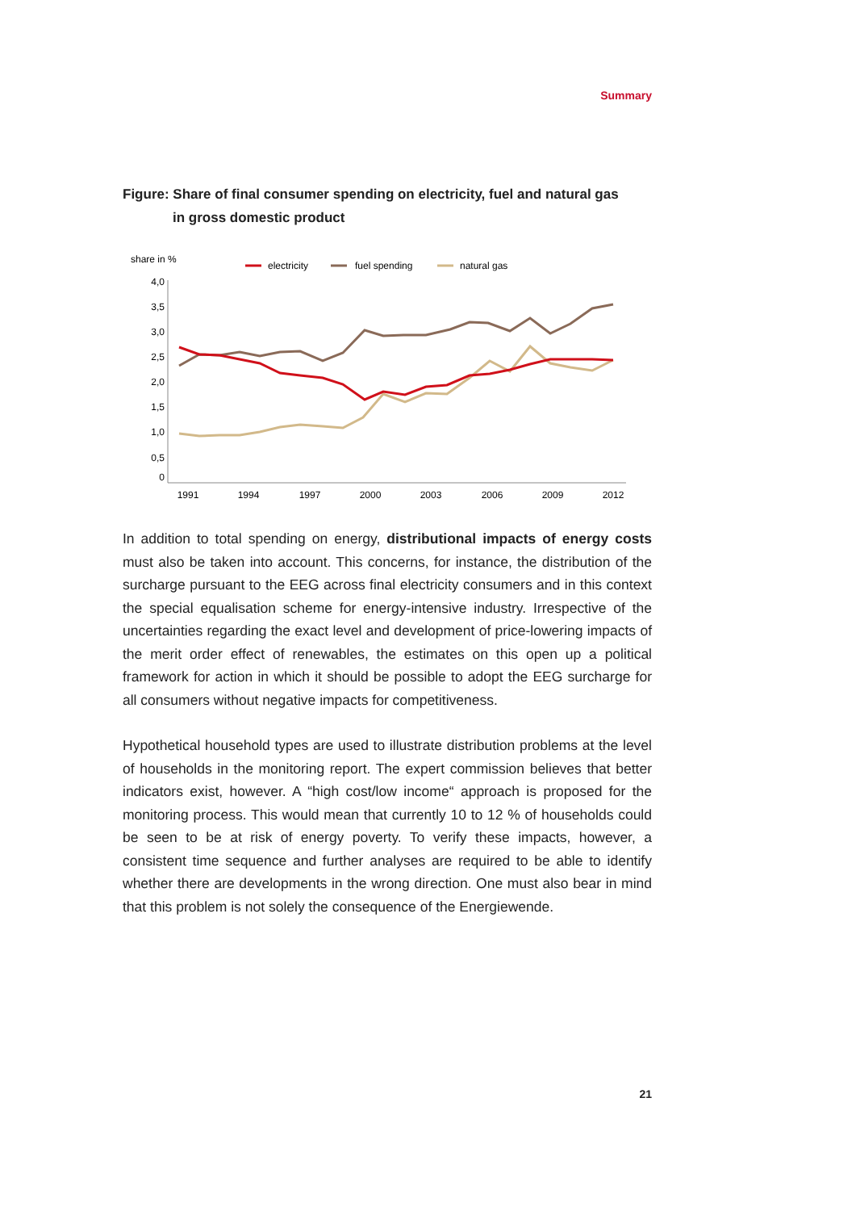Summary
Figure: Share of final consumer spending on electricity, fuel and natural gas
in gross domestic product
share in %
electricity
fuel spending
natural gas
4,0
3,5
3,0
2,5
2,0
1,5
1,0
0,5
0
1991
1994
1997
2000
2003
2006
2009
2012
In addition to total spending on energy, distributional impacts of energy costs must also be taken into account. This concerns, for instance, the distribution of the surcharge pursuant to the EEG across final electricity consumers and in this context the special equalisation scheme for energy-intensive industry. Irrespective of the uncertainties regarding the exact level and development of price-lowering impacts of the merit order effect of renewables, the estimates on this open up a political framework for action in which it should be possible to adopt the EEG surcharge for all consumers without negative impacts for competitiveness.
Hypothetical household types are used to illustrate distribution problems at the level of households in the monitoring report. The expert commission believes that better indicators exist, however. A “high cost/low income“ approach is proposed for the monitoring process. This would mean that currently 10 to 12 % of households could be seen to be at risk of energy poverty. To verify these impacts, however, a consistent time sequence and further analyses are required to be able to identify whether there are developments in the wrong direction. One must also bear in mind that this problem is not solely the consequence of the Energiewende.
21